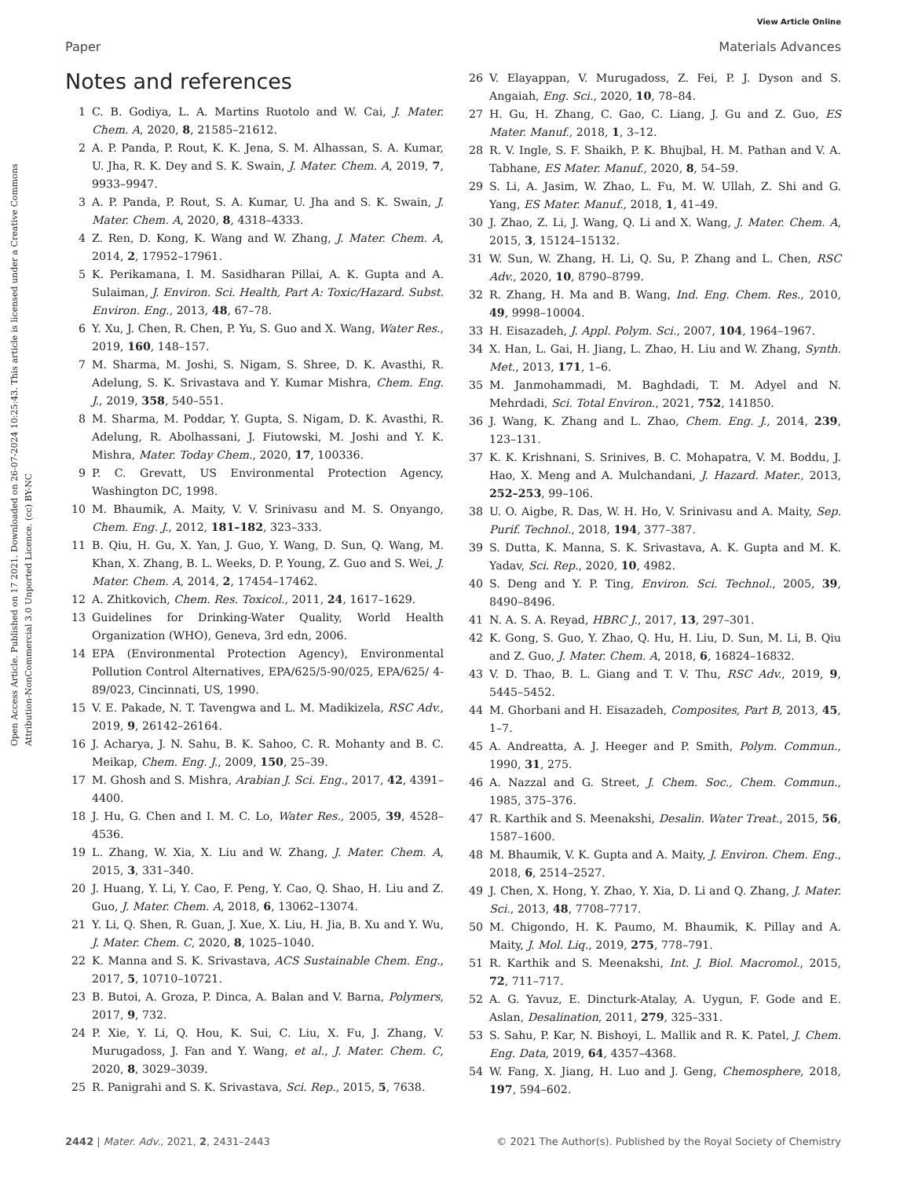View Article Online
Paper Materials Advances
Open Access Article. Published on 17 2021. Downloaded on 26-07-2024 10:25:43. This article is licensed under a Creative Commons Attribution-NonCommercial 3.0 Unported Licence. (cc) BY-NC
Notes and references
1 C. B. Godiya, L. A. Martins Ruotolo and W. Cai, J. Mater. Chem. A, 2020, 8, 21585–21612.
2 A. P. Panda, P. Rout, K. K. Jena, S. M. Alhassan, S. A. Kumar, U. Jha, R. K. Dey and S. K. Swain, J. Mater. Chem. A, 2019, 7, 9933–9947.
3 A. P. Panda, P. Rout, S. A. Kumar, U. Jha and S. K. Swain, J. Mater. Chem. A, 2020, 8, 4318–4333.
4 Z. Ren, D. Kong, K. Wang and W. Zhang, J. Mater. Chem. A, 2014, 2, 17952–17961.
5 K. Perikamana, I. M. Sasidharan Pillai, A. K. Gupta and A. Sulaiman, J. Environ. Sci. Health, Part A: Toxic/Hazard. Subst. Environ. Eng., 2013, 48, 67–78.
6 Y. Xu, J. Chen, R. Chen, P. Yu, S. Guo and X. Wang, Water Res., 2019, 160, 148–157.
7 M. Sharma, M. Joshi, S. Nigam, S. Shree, D. K. Avasthi, R. Adelung, S. K. Srivastava and Y. Kumar Mishra, Chem. Eng. J., 2019, 358, 540–551.
8 M. Sharma, M. Poddar, Y. Gupta, S. Nigam, D. K. Avasthi, R. Adelung, R. Abolhassani, J. Fiutowski, M. Joshi and Y. K. Mishra, Mater. Today Chem., 2020, 17, 100336.
9 P. C. Grevatt, US Environmental Protection Agency, Washington DC, 1998.
10 M. Bhaumik, A. Maity, V. V. Srinivasu and M. S. Onyango, Chem. Eng. J., 2012, 181–182, 323–333.
11 B. Qiu, H. Gu, X. Yan, J. Guo, Y. Wang, D. Sun, Q. Wang, M. Khan, X. Zhang, B. L. Weeks, D. P. Young, Z. Guo and S. Wei, J. Mater. Chem. A, 2014, 2, 17454–17462.
12 A. Zhitkovich, Chem. Res. Toxicol., 2011, 24, 1617–1629.
13 Guidelines for Drinking-Water Quality, World Health Organization (WHO), Geneva, 3rd edn, 2006.
14 EPA (Environmental Protection Agency), Environmental Pollution Control Alternatives, EPA/625/5-90/025, EPA/625/ 4-89/023, Cincinnati, US, 1990.
15 V. E. Pakade, N. T. Tavengwa and L. M. Madikizela, RSC Adv., 2019, 9, 26142–26164.
16 J. Acharya, J. N. Sahu, B. K. Sahoo, C. R. Mohanty and B. C. Meikap, Chem. Eng. J., 2009, 150, 25–39.
17 M. Ghosh and S. Mishra, Arabian J. Sci. Eng., 2017, 42, 4391–4400.
18 J. Hu, G. Chen and I. M. C. Lo, Water Res., 2005, 39, 4528–4536.
19 L. Zhang, W. Xia, X. Liu and W. Zhang, J. Mater. Chem. A, 2015, 3, 331–340.
20 J. Huang, Y. Li, Y. Cao, F. Peng, Y. Cao, Q. Shao, H. Liu and Z. Guo, J. Mater. Chem. A, 2018, 6, 13062–13074.
21 Y. Li, Q. Shen, R. Guan, J. Xue, X. Liu, H. Jia, B. Xu and Y. Wu, J. Mater. Chem. C, 2020, 8, 1025–1040.
22 K. Manna and S. K. Srivastava, ACS Sustainable Chem. Eng., 2017, 5, 10710–10721.
23 B. Butoi, A. Groza, P. Dinca, A. Balan and V. Barna, Polymers, 2017, 9, 732.
24 P. Xie, Y. Li, Q. Hou, K. Sui, C. Liu, X. Fu, J. Zhang, V. Murugadoss, J. Fan and Y. Wang, et al., J. Mater. Chem. C, 2020, 8, 3029–3039.
25 R. Panigrahi and S. K. Srivastava, Sci. Rep., 2015, 5, 7638.
26 V. Elayappan, V. Murugadoss, Z. Fei, P. J. Dyson and S. Angaiah, Eng. Sci., 2020, 10, 78–84.
27 H. Gu, H. Zhang, C. Gao, C. Liang, J. Gu and Z. Guo, ES Mater. Manuf., 2018, 1, 3–12.
28 R. V. Ingle, S. F. Shaikh, P. K. Bhujbal, H. M. Pathan and V. A. Tabhane, ES Mater. Manuf., 2020, 8, 54–59.
29 S. Li, A. Jasim, W. Zhao, L. Fu, M. W. Ullah, Z. Shi and G. Yang, ES Mater. Manuf., 2018, 1, 41–49.
30 J. Zhao, Z. Li, J. Wang, Q. Li and X. Wang, J. Mater. Chem. A, 2015, 3, 15124–15132.
31 W. Sun, W. Zhang, H. Li, Q. Su, P. Zhang and L. Chen, RSC Adv., 2020, 10, 8790–8799.
32 R. Zhang, H. Ma and B. Wang, Ind. Eng. Chem. Res., 2010, 49, 9998–10004.
33 H. Eisazadeh, J. Appl. Polym. Sci., 2007, 104, 1964–1967.
34 X. Han, L. Gai, H. Jiang, L. Zhao, H. Liu and W. Zhang, Synth. Met., 2013, 171, 1–6.
35 M. Janmohammadi, M. Baghdadi, T. M. Adyel and N. Mehrdadi, Sci. Total Environ., 2021, 752, 141850.
36 J. Wang, K. Zhang and L. Zhao, Chem. Eng. J., 2014, 239, 123–131.
37 K. K. Krishnani, S. Srinives, B. C. Mohapatra, V. M. Boddu, J. Hao, X. Meng and A. Mulchandani, J. Hazard. Mater., 2013, 252–253, 99–106.
38 U. O. Aigbe, R. Das, W. H. Ho, V. Srinivasu and A. Maity, Sep. Purif. Technol., 2018, 194, 377–387.
39 S. Dutta, K. Manna, S. K. Srivastava, A. K. Gupta and M. K. Yadav, Sci. Rep., 2020, 10, 4982.
40 S. Deng and Y. P. Ting, Environ. Sci. Technol., 2005, 39, 8490–8496.
41 N. A. S. A. Reyad, HBRC J., 2017, 13, 297–301.
42 K. Gong, S. Guo, Y. Zhao, Q. Hu, H. Liu, D. Sun, M. Li, B. Qiu and Z. Guo, J. Mater. Chem. A, 2018, 6, 16824–16832.
43 V. D. Thao, B. L. Giang and T. V. Thu, RSC Adv., 2019, 9, 5445–5452.
44 M. Ghorbani and H. Eisazadeh, Composites, Part B, 2013, 45, 1–7.
45 A. Andreatta, A. J. Heeger and P. Smith, Polym. Commun., 1990, 31, 275.
46 A. Nazzal and G. Street, J. Chem. Soc., Chem. Commun., 1985, 375–376.
47 R. Karthik and S. Meenakshi, Desalin. Water Treat., 2015, 56, 1587–1600.
48 M. Bhaumik, V. K. Gupta and A. Maity, J. Environ. Chem. Eng., 2018, 6, 2514–2527.
49 J. Chen, X. Hong, Y. Zhao, Y. Xia, D. Li and Q. Zhang, J. Mater. Sci., 2013, 48, 7708–7717.
50 M. Chigondo, H. K. Paumo, M. Bhaumik, K. Pillay and A. Maity, J. Mol. Liq., 2019, 275, 778–791.
51 R. Karthik and S. Meenakshi, Int. J. Biol. Macromol., 2015, 72, 711–717.
52 A. G. Yavuz, E. Dincturk-Atalay, A. Uygun, F. Gode and E. Aslan, Desalination, 2011, 279, 325–331.
53 S. Sahu, P. Kar, N. Bishoyi, L. Mallik and R. K. Patel, J. Chem. Eng. Data, 2019, 64, 4357–4368.
54 W. Fang, X. Jiang, H. Luo and J. Geng, Chemosphere, 2018, 197, 594–602.
2442 | Mater. Adv., 2021, 2, 2431–2443 © 2021 The Author(s). Published by the Royal Society of Chemistry